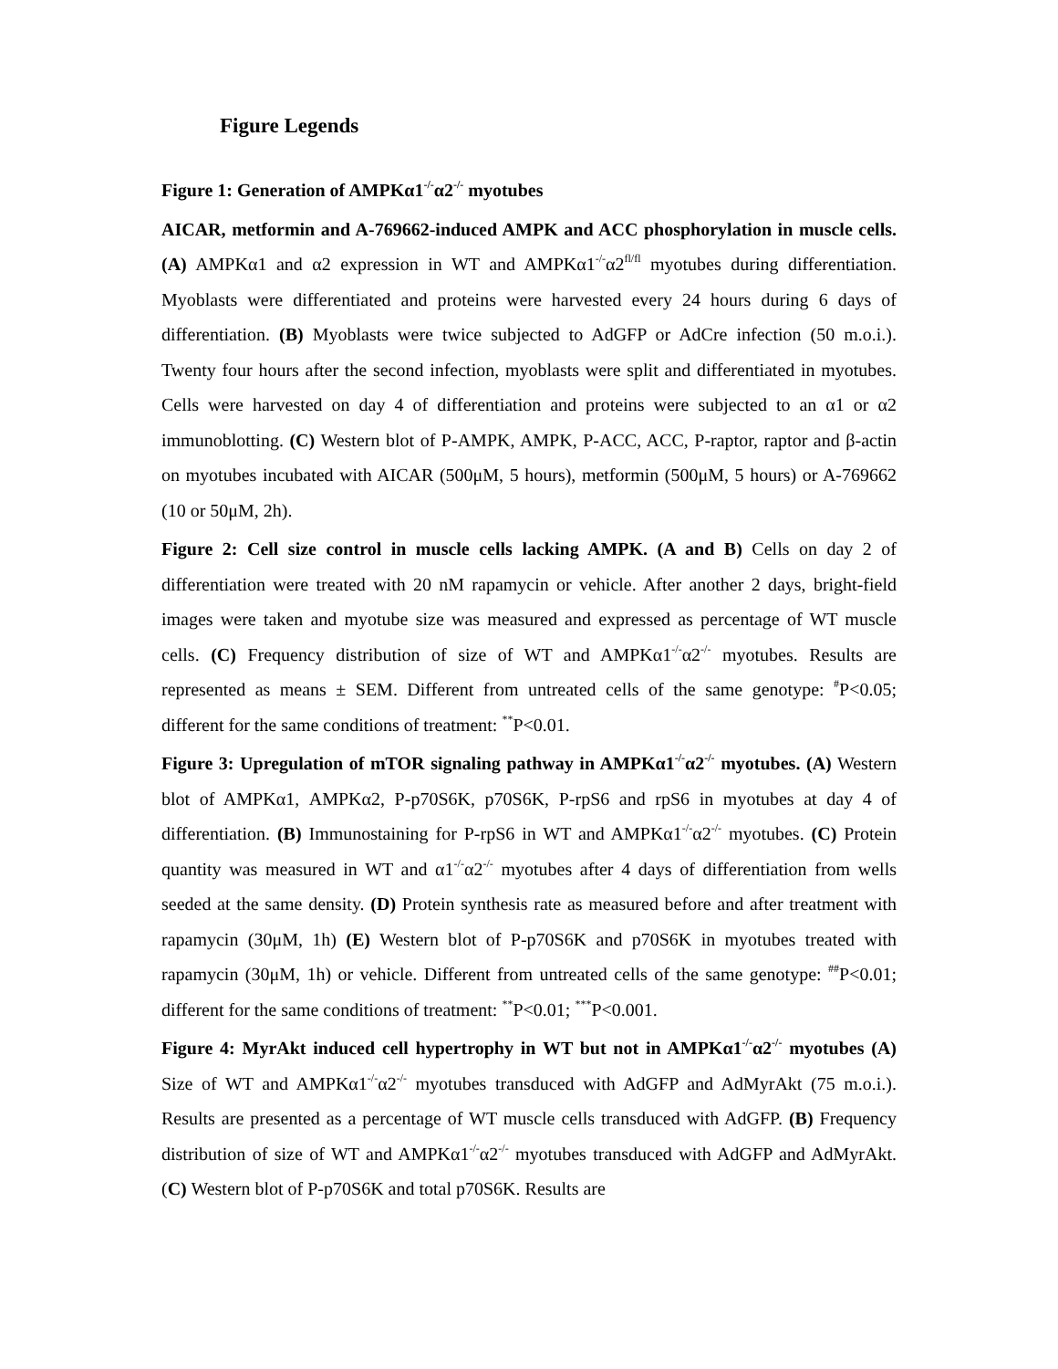Figure Legends
Figure 1: Generation of AMPKα1<sup>-/-</sup>α2<sup>-/-</sup> myotubes
AICAR, metformin and A-769662-induced AMPK and ACC phosphorylation in muscle cells. (A) AMPKα1 and α2 expression in WT and AMPKα1<sup>-/-</sup>α2<sup>fl/fl</sup> myotubes during differentiation. Myoblasts were differentiated and proteins were harvested every 24 hours during 6 days of differentiation. (B) Myoblasts were twice subjected to AdGFP or AdCre infection (50 m.o.i.). Twenty four hours after the second infection, myoblasts were split and differentiated in myotubes. Cells were harvested on day 4 of differentiation and proteins were subjected to an α1 or α2 immunoblotting. (C) Western blot of P-AMPK, AMPK, P-ACC, ACC, P-raptor, raptor and β-actin on myotubes incubated with AICAR (500μM, 5 hours), metformin (500μM, 5 hours) or A-769662 (10 or 50μM, 2h).
Figure 2: Cell size control in muscle cells lacking AMPK. (A and B) Cells on day 2 of differentiation were treated with 20 nM rapamycin or vehicle. After another 2 days, bright-field images were taken and myotube size was measured and expressed as percentage of WT muscle cells. (C) Frequency distribution of size of WT and AMPKα1<sup>-/-</sup>α2<sup>-/-</sup> myotubes. Results are represented as means ± SEM. Different from untreated cells of the same genotype: <sup>#</sup>P<0.05; different for the same conditions of treatment: <sup>**</sup>P<0.01.
Figure 3: Upregulation of mTOR signaling pathway in AMPKα1<sup>-/-</sup>α2<sup>-/-</sup> myotubes. (A) Western blot of AMPKα1, AMPKα2, P-p70S6K, p70S6K, P-rpS6 and rpS6 in myotubes at day 4 of differentiation. (B) Immunostaining for P-rpS6 in WT and AMPKα1<sup>-/-</sup>α2<sup>-/-</sup> myotubes. (C) Protein quantity was measured in WT and α1<sup>-/-</sup>α2<sup>-/-</sup> myotubes after 4 days of differentiation from wells seeded at the same density. (D) Protein synthesis rate as measured before and after treatment with rapamycin (30μM, 1h) (E) Western blot of P-p70S6K and p70S6K in myotubes treated with rapamycin (30μM, 1h) or vehicle. Different from untreated cells of the same genotype: <sup>##</sup>P<0.01; different for the same conditions of treatment: <sup>**</sup>P<0.01; <sup>***</sup>P<0.001.
Figure 4: MyrAkt induced cell hypertrophy in WT but not in AMPKα1<sup>-/-</sup>α2<sup>-/-</sup> myotubes (A) Size of WT and AMPKα1<sup>-/-</sup>α2<sup>-/-</sup> myotubes transduced with AdGFP and AdMyrAkt (75 m.o.i.). Results are presented as a percentage of WT muscle cells transduced with AdGFP. (B) Frequency distribution of size of WT and AMPKα1<sup>-/-</sup>α2<sup>-/-</sup> myotubes transduced with AdGFP and AdMyrAkt. (C) Western blot of P-p70S6K and total p70S6K. Results are